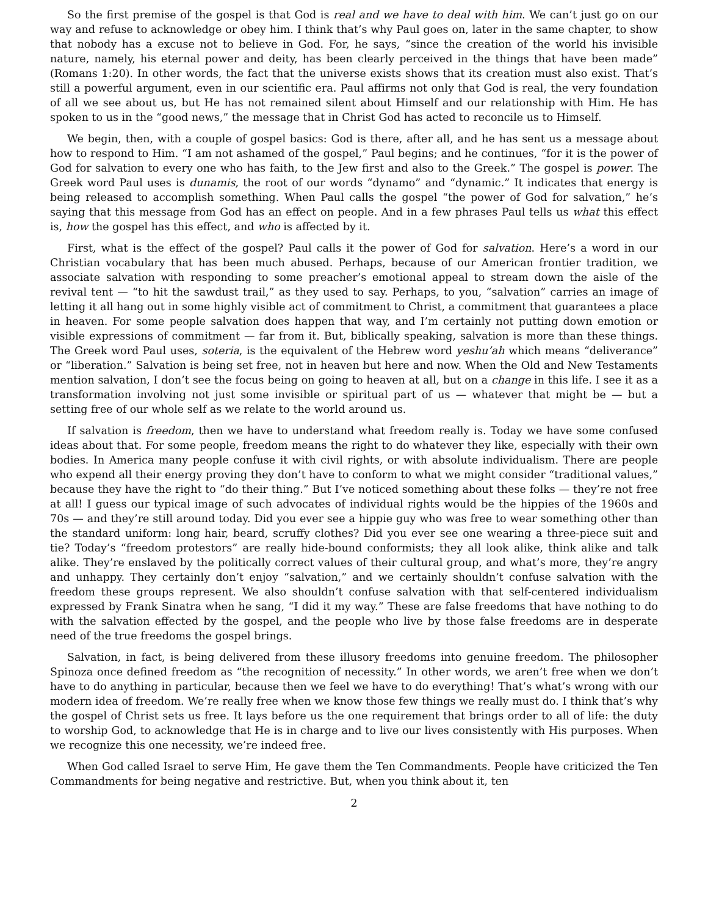So the first premise of the gospel is that God is real and we have to deal with him. We can’t just go on our way and refuse to acknowledge or obey him. I think that’s why Paul goes on, later in the same chapter, to show that nobody has a excuse not to believe in God. For, he says, “since the creation of the world his invisible nature, namely, his eternal power and deity, has been clearly perceived in the things that have been made” (Romans 1:20). In other words, the fact that the universe exists shows that its creation must also exist. That’s still a powerful argument, even in our scientific era. Paul affirms not only that God is real, the very foundation of all we see about us, but He has not remained silent about Himself and our relationship with Him. He has spoken to us in the “good news,” the message that in Christ God has acted to reconcile us to Himself.
We begin, then, with a couple of gospel basics: God is there, after all, and he has sent us a message about how to respond to Him. “I am not ashamed of the gospel,” Paul begins; and he continues, “for it is the power of God for salvation to every one who has faith, to the Jew first and also to the Greek.” The gospel is power. The Greek word Paul uses is dunamis, the root of our words “dynamo” and “dynamic.” It indicates that energy is being released to accomplish something. When Paul calls the gospel “the power of God for salvation,” he’s saying that this message from God has an effect on people. And in a few phrases Paul tells us what this effect is, how the gospel has this effect, and who is affected by it.
First, what is the effect of the gospel? Paul calls it the power of God for salvation. Here’s a word in our Christian vocabulary that has been much abused. Perhaps, because of our American frontier tradition, we associate salvation with responding to some preacher’s emotional appeal to stream down the aisle of the revival tent — “to hit the sawdust trail,” as they used to say. Perhaps, to you, “salvation” carries an image of letting it all hang out in some highly visible act of commitment to Christ, a commitment that guarantees a place in heaven. For some people salvation does happen that way, and I’m certainly not putting down emotion or visible expressions of commitment — far from it. But, biblically speaking, salvation is more than these things. The Greek word Paul uses, soteria, is the equivalent of the Hebrew word yeshu’ah which means “deliverance” or “liberation.” Salvation is being set free, not in heaven but here and now. When the Old and New Testaments mention salvation, I don’t see the focus being on going to heaven at all, but on a change in this life. I see it as a transformation involving not just some invisible or spiritual part of us — whatever that might be — but a setting free of our whole self as we relate to the world around us.
If salvation is freedom, then we have to understand what freedom really is. Today we have some confused ideas about that. For some people, freedom means the right to do whatever they like, especially with their own bodies. In America many people confuse it with civil rights, or with absolute individualism. There are people who expend all their energy proving they don’t have to conform to what we might consider “traditional values,” because they have the right to “do their thing.” But I’ve noticed something about these folks — they’re not free at all! I guess our typical image of such advocates of individual rights would be the hippies of the 1960s and 70s — and they’re still around today. Did you ever see a hippie guy who was free to wear something other than the standard uniform: long hair, beard, scruffy clothes? Did you ever see one wearing a three-piece suit and tie? Today’s “freedom protestors” are really hide-bound conformists; they all look alike, think alike and talk alike. They’re enslaved by the politically correct values of their cultural group, and what’s more, they’re angry and unhappy. They certainly don’t enjoy “salvation,” and we certainly shouldn’t confuse salvation with the freedom these groups represent. We also shouldn’t confuse salvation with that self-centered individualism expressed by Frank Sinatra when he sang, “I did it my way.” These are false freedoms that have nothing to do with the salvation effected by the gospel, and the people who live by those false freedoms are in desperate need of the true freedoms the gospel brings.
Salvation, in fact, is being delivered from these illusory freedoms into genuine freedom. The philosopher Spinoza once defined freedom as “the recognition of necessity.” In other words, we aren’t free when we don’t have to do anything in particular, because then we feel we have to do everything! That’s what’s wrong with our modern idea of freedom. We’re really free when we know those few things we really must do. I think that’s why the gospel of Christ sets us free. It lays before us the one requirement that brings order to all of life: the duty to worship God, to acknowledge that He is in charge and to live our lives consistently with His purposes. When we recognize this one necessity, we’re indeed free.
When God called Israel to serve Him, He gave them the Ten Commandments. People have criticized the Ten Commandments for being negative and restrictive. But, when you think about it, ten
2